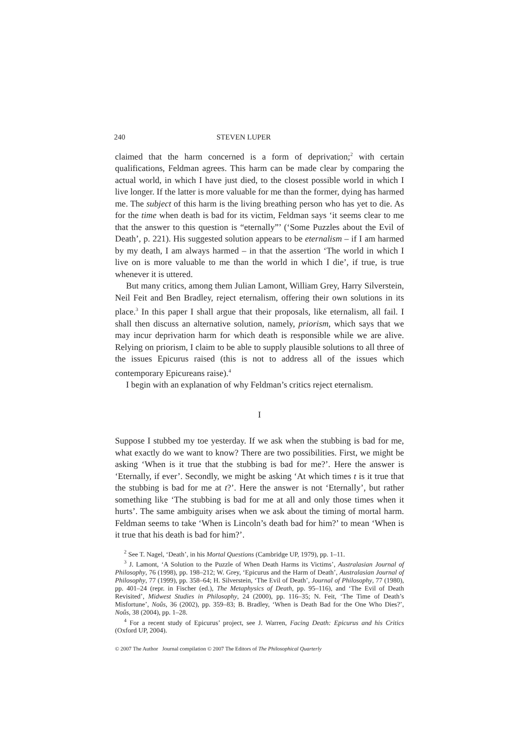240 STEVEN LUPER
claimed that the harm concerned is a form of deprivation;<sup>2</sup> with certain qualifications, Feldman agrees. This harm can be made clear by comparing the actual world, in which I have just died, to the closest possible world in which I live longer. If the latter is more valuable for me than the former, dying has harmed me. The subject of this harm is the living breathing person who has yet to die. As for the time when death is bad for its victim, Feldman says ‘it seems clear to me that the answer to this question is “eternally”’ (‘Some Puzzles about the Evil of Death’, p. 221). His suggested solution appears to be eternalism – if I am harmed by my death, I am always harmed – in that the assertion ‘The world in which I live on is more valuable to me than the world in which I die’, if true, is true whenever it is uttered.
But many critics, among them Julian Lamont, William Grey, Harry Silverstein, Neil Feit and Ben Bradley, reject eternalism, offering their own solutions in its place.<sup>3</sup> In this paper I shall argue that their proposals, like eternalism, all fail. I shall then discuss an alternative solution, namely, priorism, which says that we may incur deprivation harm for which death is responsible while we are alive. Relying on priorism, I claim to be able to supply plausible solutions to all three of the issues Epicurus raised (this is not to address all of the issues which contemporary Epicureans raise).<sup>4</sup>
I begin with an explanation of why Feldman’s critics reject eternalism.
I
Suppose I stubbed my toe yesterday. If we ask when the stubbing is bad for me, what exactly do we want to know? There are two possibilities. First, we might be asking ‘When is it true that the stubbing is bad for me?’. Here the answer is ‘Eternally, if ever’. Secondly, we might be asking ‘At which times t is it true that the stubbing is bad for me at t?’. Here the answer is not ‘Eternally’, but rather something like ‘The stubbing is bad for me at all and only those times when it hurts’. The same ambiguity arises when we ask about the timing of mortal harm. Feldman seems to take ‘When is Lincoln’s death bad for him?’ to mean ‘When is it true that his death is bad for him?’.
<sup>2</sup> See T. Nagel, ‘Death’, in his Mortal Questions (Cambridge UP, 1979), pp. 1–11.
<sup>3</sup> J. Lamont, ‘A Solution to the Puzzle of When Death Harms its Victims’, Australasian Journal of Philosophy, 76 (1998), pp. 198–212; W. Grey, ‘Epicurus and the Harm of Death’, Australasian Journal of Philosophy, 77 (1999), pp. 358–64; H. Silverstein, ‘The Evil of Death’, Journal of Philosophy, 77 (1980), pp. 401–24 (repr. in Fischer (ed.), The Metaphysics of Death, pp. 95–116), and ‘The Evil of Death Revisited’, Midwest Studies in Philosophy, 24 (2000), pp. 116–35; N. Feit, ‘The Time of Death’s Misfortune’, Noûs, 36 (2002), pp. 359–83; B. Bradley, ‘When is Death Bad for the One Who Dies?’, Noûs, 38 (2004), pp. 1–28.
<sup>4</sup> For a recent study of Epicurus’ project, see J. Warren, Facing Death: Epicurus and his Critics (Oxford UP, 2004).
© 2007 The Author Journal compilation © 2007 The Editors of The Philosophical Quarterly